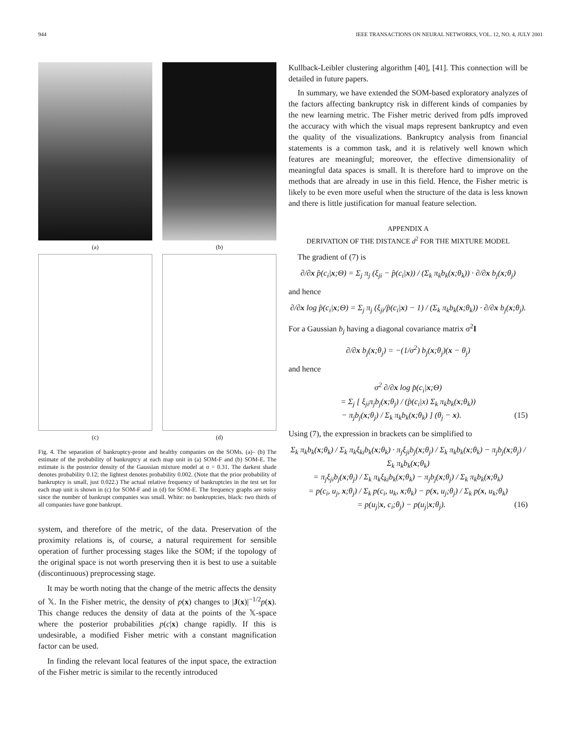944 IEEE TRANSACTIONS ON NEURAL NETWORKS, VOL. 12, NO. 4, JULY 2001
(a)
(b)
(c)
(d)
Fig. 4. The separation of bankruptcy-prone and healthy companies on the SOMs. (a)– (b) The estimate of the probability of bankruptcy at each map unit in (a) SOM-F and (b) SOM-E. The estimate is the posterior density of the Gaussian mixture model at σ = 0.31. The darkest shade denotes probability 0.12; the lightest denotes probability 0.002. (Note that the prior probability of bankruptcy is small, just 0.022.) The actual relative frequency of bankruptcies in the test set for each map unit is shown in (c) for SOM-F and in (d) for SOM-E. The frequency graphs are noisy since the number of bankrupt companies was small. White: no bankruptcies, black: two thirds of all companies have gone bankrupt.
system, and therefore of the metric, of the data. Preservation of the proximity relations is, of course, a natural requirement for sensible operation of further processing stages like the SOM; if the topology of the original space is not worth preserving then it is best to use a suitable (discontinuous) preprocessing stage.
It may be worth noting that the change of the metric affects the density of 𝕏. In the Fisher metric, the density of p(x) changes to |J(x)|<sup>−1/2</sup>p(x). This change reduces the density of data at the points of the 𝕏-space where the posterior probabilities p(c|x) change rapidly. If this is undesirable, a modified Fisher metric with a constant magnification factor can be used.
In finding the relevant local features of the input space, the extraction of the Fisher metric is similar to the recently introduced
Kullback-Leibler clustering algorithm [40], [41]. This connection will be detailed in future papers.
In summary, we have extended the SOM-based exploratory analyzes of the factors affecting bankruptcy risk in different kinds of companies by the new learning metric. The Fisher metric derived from pdfs improved the accuracy with which the visual maps represent bankruptcy and even the quality of the visualizations. Bankruptcy analysis from financial statements is a common task, and it is relatively well known which features are meaningful; moreover, the effective dimensionality of meaningful data spaces is small. It is therefore hard to improve on the methods that are already in use in this field. Hence, the Fisher metric is likely to be even more useful when the structure of the data is less known and there is little justification for manual feature selection.
APPENDIX A
DERIVATION OF THE DISTANCE d<sup>2</sup> FOR THE MIXTURE MODEL
The gradient of (7) is
∂/∂x p̂(c<sub>i</sub>|x;Θ) = Σ<sub>j</sub> π<sub>j</sub> (ξ<sub>ji</sub> − p̂(c<sub>i</sub>|x)) / (Σ<sub>k</sub> π<sub>k</sub>b<sub>k</sub>(x;θ<sub>k</sub>)) · ∂/∂x b<sub>j</sub>(x;θ<sub>j</sub>)
and hence
∂/∂x log p̂(c<sub>i</sub>|x;Θ) = Σ<sub>j</sub> π<sub>j</sub> (ξ<sub>ji</sub>/p̂(c<sub>i</sub>|x) − 1) / (Σ<sub>k</sub> π<sub>k</sub>b<sub>k</sub>(x;θ<sub>k</sub>)) · ∂/∂x b<sub>j</sub>(x;θ<sub>j</sub>).
For a Gaussian b<sub>j</sub> having a diagonal covariance matrix σ<sup>2</sup>I
∂/∂x b<sub>j</sub>(x;θ<sub>j</sub>) = −(1/σ<sup>2</sup>) b<sub>j</sub>(x;θ<sub>j</sub>)(x − θ<sub>j</sub>)
and hence
σ<sup>2</sup> ∂/∂x log p̂(c<sub>i</sub>|x;Θ)
= Σ<sub>j</sub> [ ξ<sub>ji</sub>π<sub>j</sub>b<sub>j</sub>(x;θ<sub>j</sub>) / (p̂(c<sub>i</sub>|x) Σ<sub>k</sub> π<sub>k</sub>b<sub>k</sub>(x;θ<sub>k</sub>))
− π<sub>j</sub>b<sub>j</sub>(x;θ<sub>j</sub>) / Σ<sub>k</sub> π<sub>k</sub>b<sub>k</sub>(x;θ<sub>k</sub>) ] (θ<sub>j</sub> − x). (15)
Using (7), the expression in brackets can be simplified to
Σ<sub>k</sub> π<sub>k</sub>b<sub>k</sub>(x;θ<sub>k</sub>) / Σ<sub>k</sub> π<sub>k</sub>ξ<sub>ki</sub>b<sub>k</sub>(x;θ<sub>k</sub>) · π<sub>j</sub>ξ<sub>ji</sub>b<sub>j</sub>(x;θ<sub>j</sub>) / Σ<sub>k</sub> π<sub>k</sub>b<sub>k</sub>(x;θ<sub>k</sub>) − π<sub>j</sub>b<sub>j</sub>(x;θ<sub>j</sub>) / Σ<sub>k</sub> π<sub>k</sub>b<sub>k</sub>(x;θ<sub>k</sub>)
= π<sub>j</sub>ξ<sub>ji</sub>b<sub>j</sub>(x;θ<sub>j</sub>) / Σ<sub>k</sub> π<sub>k</sub>ξ<sub>ki</sub>b<sub>k</sub>(x;θ<sub>k</sub>) − π<sub>j</sub>b<sub>j</sub>(x;θ<sub>j</sub>) / Σ<sub>k</sub> π<sub>k</sub>b<sub>k</sub>(x;θ<sub>k</sub>)
= p(c<sub>i</sub>, u<sub>j</sub>, x;θ<sub>j</sub>) / Σ<sub>k</sub> p(c<sub>i</sub>, u<sub>k</sub>, x;θ<sub>k</sub>) − p(x, u<sub>j</sub>;θ<sub>j</sub>) / Σ<sub>k</sub> p(x, u<sub>k</sub>;θ<sub>k</sub>)
= p(u<sub>j</sub>|x, c<sub>i</sub>;θ<sub>j</sub>) − p(u<sub>j</sub>|x;θ<sub>j</sub>). (16)